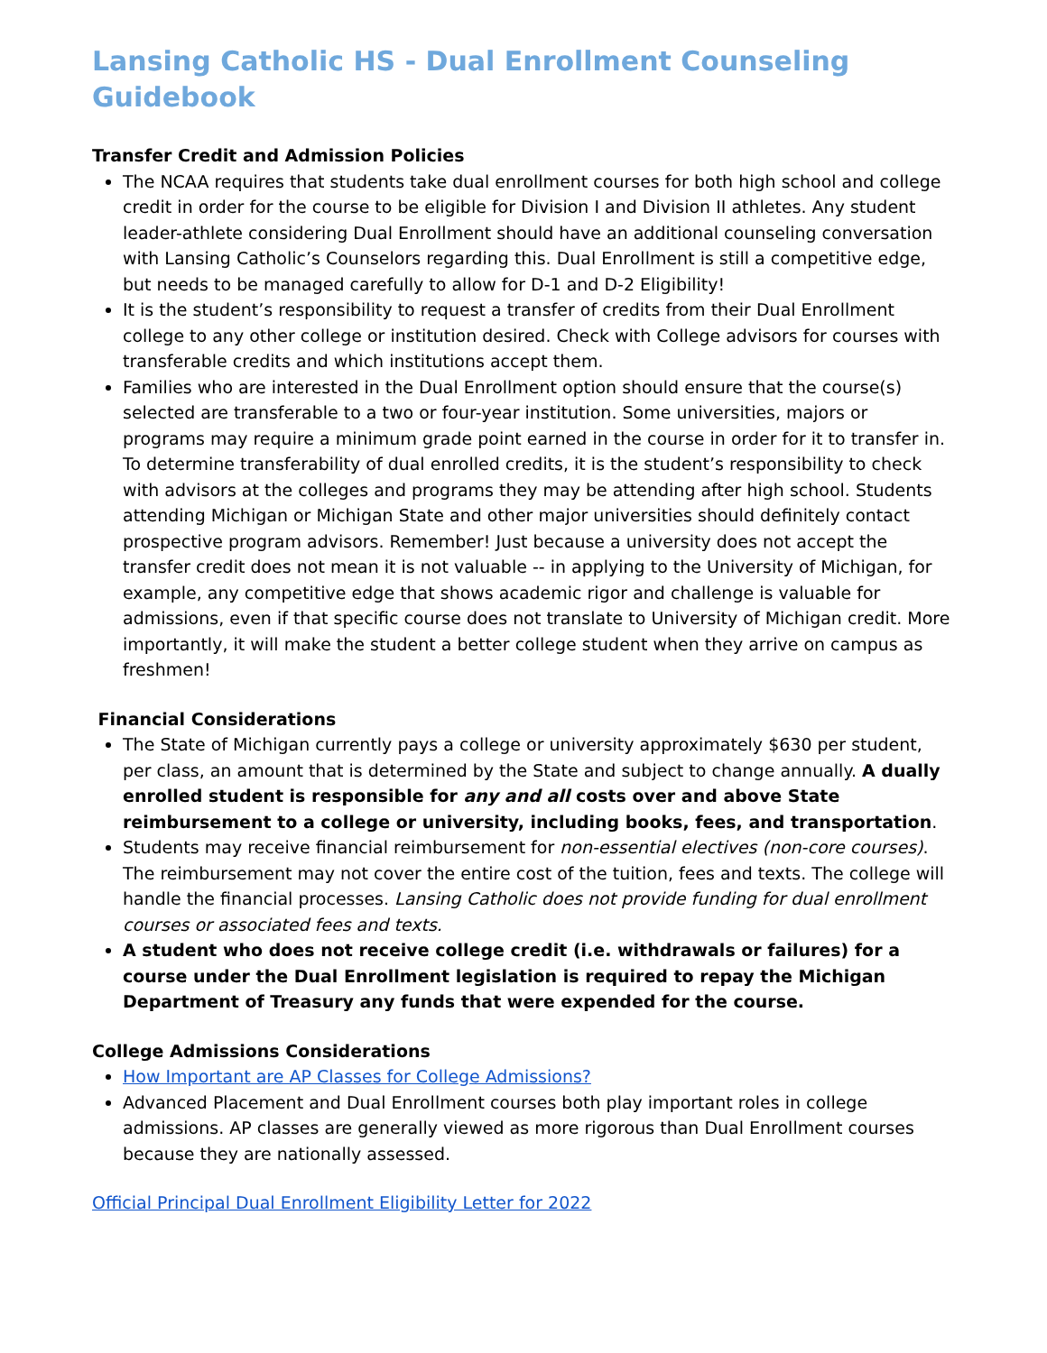Lansing Catholic HS - Dual Enrollment Counseling Guidebook
Transfer Credit and Admission Policies
The NCAA requires that students take dual enrollment courses for both high school and college credit in order for the course to be eligible for Division I and Division II athletes. Any student leader-athlete considering Dual Enrollment should have an additional counseling conversation with Lansing Catholic’s Counselors regarding this. Dual Enrollment is still a competitive edge, but needs to be managed carefully to allow for D-1 and D-2 Eligibility!
It is the student’s responsibility to request a transfer of credits from their Dual Enrollment college to any other college or institution desired. Check with College advisors for courses with transferable credits and which institutions accept them.
Families who are interested in the Dual Enrollment option should ensure that the course(s) selected are transferable to a two or four-year institution. Some universities, majors or programs may require a minimum grade point earned in the course in order for it to transfer in. To determine transferability of dual enrolled credits, it is the student’s responsibility to check with advisors at the colleges and programs they may be attending after high school. Students attending Michigan or Michigan State and other major universities should definitely contact prospective program advisors. Remember! Just because a university does not accept the transfer credit does not mean it is not valuable -- in applying to the University of Michigan, for example, any competitive edge that shows academic rigor and challenge is valuable for admissions, even if that specific course does not translate to University of Michigan credit. More importantly, it will make the student a better college student when they arrive on campus as freshmen!
Financial Considerations
The State of Michigan currently pays a college or university approximately $630 per student, per class, an amount that is determined by the State and subject to change annually. A dually enrolled student is responsible for any and all costs over and above State reimbursement to a college or university, including books, fees, and transportation.
Students may receive financial reimbursement for non-essential electives (non-core courses). The reimbursement may not cover the entire cost of the tuition, fees and texts. The college will handle the financial processes. Lansing Catholic does not provide funding for dual enrollment courses or associated fees and texts.
A student who does not receive college credit (i.e. withdrawals or failures) for a course under the Dual Enrollment legislation is required to repay the Michigan Department of Treasury any funds that were expended for the course.
College Admissions Considerations
How Important are AP Classes for College Admissions?
Advanced Placement and Dual Enrollment courses both play important roles in college admissions. AP classes are generally viewed as more rigorous than Dual Enrollment courses because they are nationally assessed.
Official Principal Dual Enrollment Eligibility Letter for 2022